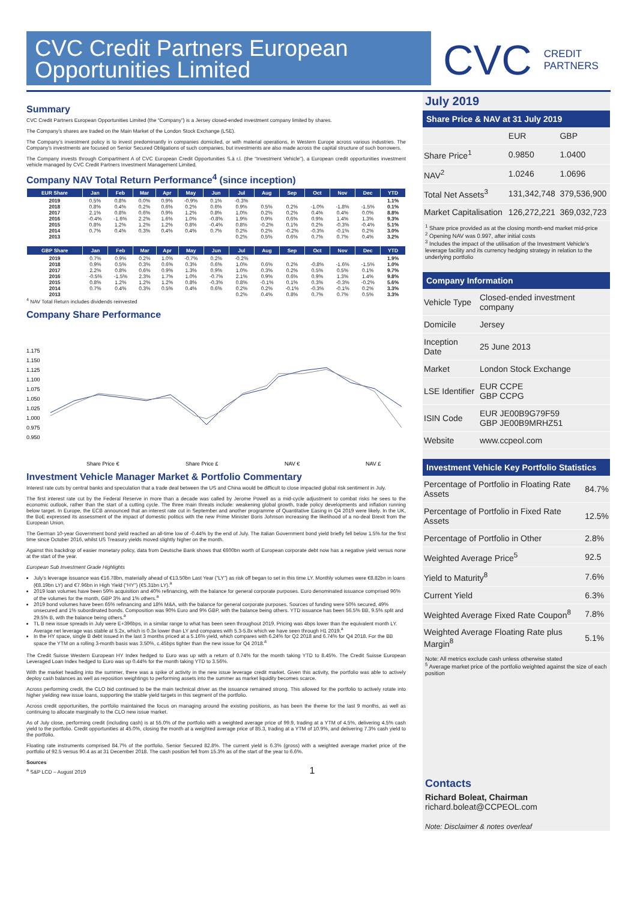CVC Credit Partners European Opportunities Limited
CVC CREDIT
PARTNERS
Summary
CVC Credit Partners European Opportunities Limited (the “Company”) is a Jersey closed-ended investment company limited by shares.
The Company’s shares are traded on the Main Market of the London Stock Exchange (LSE).
The Company’s investment policy is to invest predominantly in companies domiciled, or with material operations, in Western Europe across various industries. The Company’s investments are focused on Senior Secured Obligations of such companies, but investments are also made across the capital structure of such borrowers.
The Company invests through Compartment A of CVC European Credit Opportunities S.à r.l. (the “Investment Vehicle”), a European credit opportunities investment vehicle managed by CVC Credit Partners Investment Management Limited.
Company NAV Total Return Performance<sup>4</sup> (since inception)
| EUR Share | Jan | Feb | Mar | Apr | May | Jun | Jul | Aug | Sep | Oct | Nov | Dec | YTD |
| --- | --- | --- | --- | --- | --- | --- | --- | --- | --- | --- | --- | --- | --- |
| 2019 | 0.5% | 0.8% | 0.0% | 0.9% | -0.9% | 0.1% | -0.3% | | | | | | 1.1% |
| 2018 | 0.8% | 0.4% | 0.2% | 0.6% | 0.2% | 0.6% | 0.9% | 0.5% | 0.2% | -1.0% | -1.8% | -1.5% | 0.1% |
| 2017 | 2.1% | 0.8% | 0.6% | 0.9% | 1.2% | 0.8% | 1.0% | 0.2% | 0.2% | 0.4% | 0.4% | 0.0% | 8.8% |
| 2016 | -0.4% | -1.6% | 2.2% | 1.6% | 1.0% | -0.8% | 1.9% | 0.9% | 0.6% | 0.9% | 1.4% | 1.3% | 9.3% |
| 2015 | 0.8% | 1.2% | 1.2% | 1.2% | 0.8% | -0.4% | 0.8% | -0.2% | 0.1% | 0.2% | -0.3% | -0.4% | 5.1% |
| 2014 | 0.7% | 0.4% | 0.3% | 0.4% | 0.4% | 0.7% | 0.2% | 0.2% | -0.2% | -0.3% | -0.1% | 0.2% | 3.0% |
| 2013 | | | | | | | 0.2% | 0.5% | 0.6% | 0.7% | 0.7% | 0.4% | 3.2% |
| GBP Share | Jan | Feb | Mar | Apr | May | Jun | Jul | Aug | Sep | Oct | Nov | Dec | YTD |
| --- | --- | --- | --- | --- | --- | --- | --- | --- | --- | --- | --- | --- | --- |
| 2019 | 0.7% | 0.9% | 0.2% | 1.0% | -0.7% | 0.2% | -0.2% | | | | | | 1.9% |
| 2018 | 0.9% | 0.5% | 0.3% | 0.6% | 0.3% | 0.6% | 1.0% | 0.6% | 0.2% | -0.8% | -1.6% | -1.5% | 1.0% |
| 2017 | 2.2% | 0.8% | 0.6% | 0.9% | 1.3% | 0.9% | 1.0% | 0.3% | 0.2% | 0.5% | 0.5% | 0.1% | 9.7% |
| 2016 | -0.5% | -1.5% | 2.3% | 1.7% | 1.0% | -0.7% | 2.1% | 0.9% | 0.6% | 0.9% | 1.3% | 1.4% | 9.8% |
| 2015 | 0.8% | 1.2% | 1.2% | 1.2% | 0.8% | -0.3% | 0.8% | -0.1% | 0.1% | 0.3% | -0.3% | -0.2% | 5.6% |
| 2014 | 0.7% | 0.4% | 0.3% | 0.5% | 0.4% | 0.6% | 0.2% | 0.2% | -0.1% | -0.3% | -0.1% | 0.2% | 3.3% |
| 2013 | | | | | | | 0.2% | 0.4% | 0.8% | 0.7% | 0.7% | 0.5% | 3.3% |
<sup>4</sup> NAV Total Return includes dividends reinvested
Company Share Performance
1.175
1.150
1.125
1.100
1.075
1.050
1.025
1.000
0.975
0.950
Share Price €
Share Price £
NAV €
NAV £
Investment Vehicle Manager Market & Portfolio Commentary
Interest rate cuts by central banks and speculation that a trade deal between the US and China would be difficult to close impacted global risk sentiment in July.
The first interest rate cut by the Federal Reserve in more than a decade was called by Jerome Powell as a mid-cycle adjustment to combat risks he sees to the economic outlook, rather than the start of a cutting cycle. The three main threats include: weakening global growth, trade policy developments and inflation running below target. In Europe, the ECB announced that an interest rate cut in September and another programme of Quantitative Easing in Q4 2019 were likely. In the UK, the BoE expressed its assessment of the impact of domestic politics with the new Prime Minister Boris Johnson increasing the likelihood of a no-deal Brexit from the European Union.
The German 10-year Government bond yield reached an all-time low of -0.44% by the end of July. The Italian Government bond yield briefly fell below 1.5% for the first time since October 2016, whilst US Treasury yields moved slightly higher on the month.
Against this backdrop of easier monetary policy, data from Deutsche Bank shows that €600bn worth of European corporate debt now has a negative yield versus none at the start of the year.
European Sub Investment Grade Highlights
July’s leverage issuance was €16.78bn, materially ahead of €13.50bn Last Year (“LY”) as risk off began to set in this time LY. Monthly volumes were €8.82bn in loans (€8.19bn LY) and €7.96bn in High Yield (“HY”) (€5.31bn LY).<sup>a</sup>
2019 loan volumes have been 59% acquisition and 40% refinancing, with the balance for general corporate purposes. Euro denominated issuance comprised 96% of the volumes for the month, GBP 3% and 1% others.<sup>a</sup>
2019 bond volumes have been 65% refinancing and 18% M&A, with the balance for general corporate purposes. Sources of funding were 50% secured, 49% unsecured and 1% subordinated bonds. Composition was 90% Euro and 9% GBP, with the balance being others. YTD issuance has been 56.5% BB, 9.5% split and 29.5% B, with the balance being others.<sup>a</sup>
TL B new issue spreads in July were E+396bps, in a similar range to what has been seen throughout 2019. Pricing was 4bps lower than the equivalent month LY. Average net leverage was stable at 5.2x, which is 0.3x lower than LY and compares with 5.3-5.8x which we have seen through H1 2019.<sup>a</sup>
In the HY space, single B debt issued in the last 3 months priced at a 5.16% yield, which compares with 6.24% for Q2 2018 and 6.74% for Q4 2018. For the BB space the YTM on a rolling 3-month basis was 3.50%, c.45bps tighter than the new issue for Q4 2018.<sup>a</sup>
The Credit Suisse Western European HY Index hedged to Euro was up with a return of 0.74% for the month taking YTD to 8.45%. The Credit Suisse European Leveraged Loan Index hedged to Euro was up 0.44% for the month taking YTD to 3.56%.
With the market heading into the summer, there was a spike of activity in the new issue leverage credit market. Given this activity, the portfolio was able to actively deploy cash balances as well as reposition weightings to performing assets into the summer as market liquidity becomes scarce.
Across performing credit, the CLO bid continued to be the main technical driver as the issuance remained strong. This allowed for the portfolio to actively rotate into higher yielding new issue loans, supporting the stable yield targets in this segment of the portfolio.
Across credit opportunities, the portfolio maintained the focus on managing around the existing positions, as has been the theme for the last 9 months, as well as continuing to allocate marginally to the CLO new issue market.
As of July close, performing credit (including cash) is at 55.0% of the portfolio with a weighted average price of 99.9, trading at a YTM of 4.5%, delivering 4.5% cash yield to the portfolio. Credit opportunities at 45.0%, closing the month at a weighted average price of 85.3, trading at a YTM of 10.9%, and delivering 7.3% cash yield to the portfolio.
Floating rate instruments comprised 84.7% of the portfolio. Senior Secured 82.8%. The current yield is 6.3% (gross) with a weighted average market price of the portfolio of 92.5 versus 90.4 as at 31 December 2018. The cash position fell from 15.3% as of the start of the year to 6.6%.
Sources
<sup>a</sup> S&P LCD – August 2019 1
July 2019
Share Price & NAV at 31 July 2019
| | EUR | GBP |
| Share Price<sup>1</sup> | 0.9850 | 1.0400 |
| NAV<sup>2</sup> | 1.0246 | 1.0696 |
| Total Net Assets<sup>3</sup> | 131,342,748 | 379,536,900 |
| Market Capitalisation | 126,272,221 | 369,032,723 |
<sup>1</sup> Share price provided as at the closing month-end market mid-price
<sup>2</sup> Opening NAV was 0.997, after initial costs
<sup>3</sup> Includes the impact of the utilisation of the Investment Vehicle's leverage facility and its currency hedging strategy in relation to the underlying portfolio
Company Information
| Vehicle Type | Closed-ended investment company |
| Domicile | Jersey |
| Inception Date | 25 June 2013 |
| Market | London Stock Exchange |
| LSE Identifier | EUR CCPE GBP CCPG |
| ISIN Code | EUR JE00B9G79F59 GBP JE00B9MRHZ51 |
| Website | www.ccpeol.com |
Investment Vehicle Key Portfolio Statistics
| Percentage of Portfolio in Floating Rate Assets | 84.7% |
| Percentage of Portfolio in Fixed Rate Assets | 12.5% |
| Percentage of Portfolio in Other | 2.8% |
| Weighted Average Price<sup>5</sup> | 92.5 |
| Yield to Maturity<sup>8</sup> | 7.6% |
| Current Yield | 6.3% |
| Weighted Average Fixed Rate Coupon<sup>8</sup> | 7.8% |
| Weighted Average Floating Rate plus Margin<sup>8</sup> | 5.1% |
Note: All metrics exclude cash unless otherwise stated
<sup>5</sup> Average market price of the portfolio weighted against the size of each position
Contacts
Richard Boleat, Chairman
richard.boleat@CCPEOL.com
Note: Disclaimer & notes overleaf